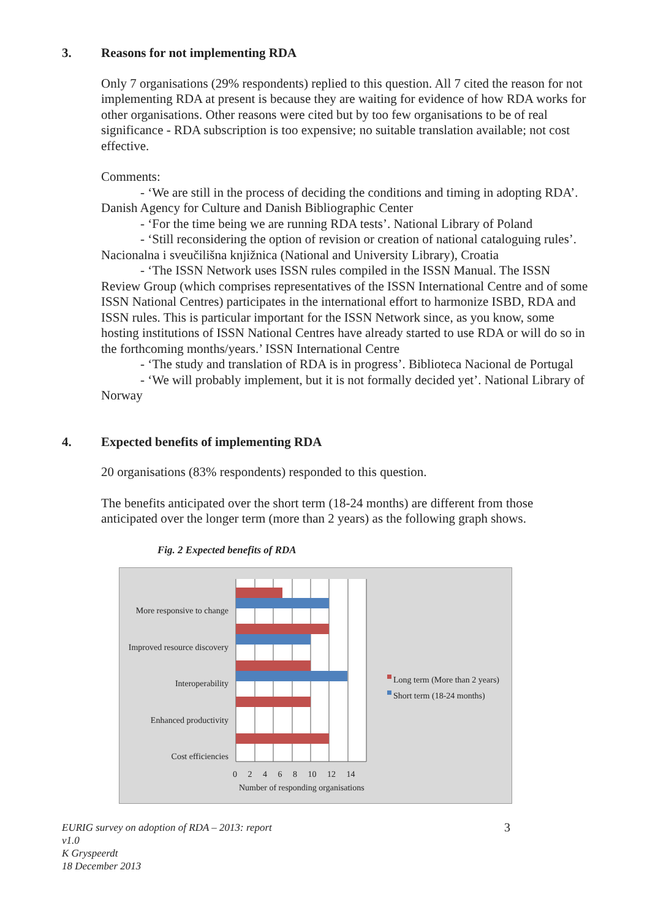3. Reasons for not implementing RDA
Only 7 organisations (29% respondents) replied to this question. All 7 cited the reason for not implementing RDA at present is because they are waiting for evidence of how RDA works for other organisations. Other reasons were cited but by too few organisations to be of real significance - RDA subscription is too expensive; no suitable translation available; not cost effective.
Comments:
- ‘We are still in the process of deciding the conditions and timing in adopting RDA’. Danish Agency for Culture and Danish Bibliographic Center
- ‘For the time being we are running RDA tests’. National Library of Poland
- ‘Still reconsidering the option of revision or creation of national cataloguing rules’. Nacionalna i sveučilišna knjižnica (National and University Library), Croatia
- ‘The ISSN Network uses ISSN rules compiled in the ISSN Manual. The ISSN Review Group (which comprises representatives of the ISSN International Centre and of some ISSN National Centres) participates in the international effort to harmonize ISBD, RDA and ISSN rules. This is particular important for the ISSN Network since, as you know, some hosting institutions of ISSN National Centres have already started to use RDA or will do so in the forthcoming months/years.’ ISSN International Centre
- ‘The study and translation of RDA is in progress’. Biblioteca Nacional de Portugal
- ‘We will probably implement, but it is not formally decided yet’. National Library of Norway
4. Expected benefits of implementing RDA
20 organisations (83% respondents) responded to this question.
The benefits anticipated over the short term (18-24 months) are different from those anticipated over the longer term (more than 2 years) as the following graph shows.
Fig. 2 Expected benefits of RDA
More responsive to change
Improved resource discovery
Interoperability
Enhanced productivity
Cost efficiencies
0 2 4 6 8 10 12 14
Number of responding organisations
Long term (More than 2 years)
Short term (18-24 months)
EURIG survey on adoption of RDA – 2013: report
v1.0
K Gryspeerdt
18 December 2013
3